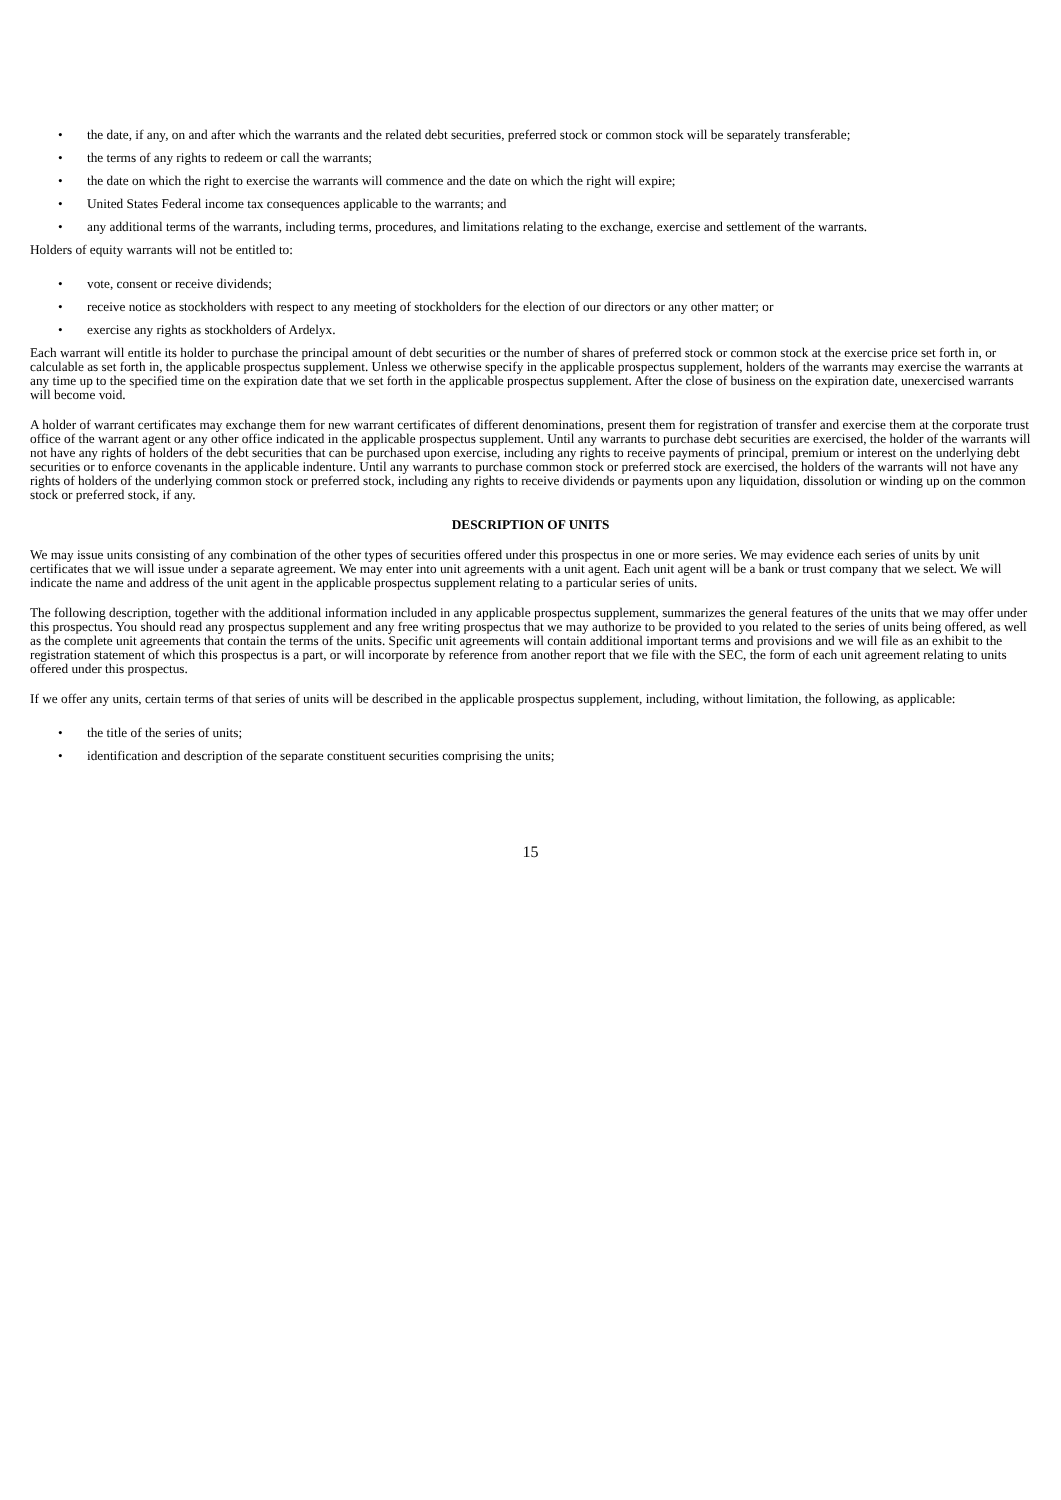• the date, if any, on and after which the warrants and the related debt securities, preferred stock or common stock will be separately transferable;
• the terms of any rights to redeem or call the warrants;
• the date on which the right to exercise the warrants will commence and the date on which the right will expire;
• United States Federal income tax consequences applicable to the warrants; and
• any additional terms of the warrants, including terms, procedures, and limitations relating to the exchange, exercise and settlement of the warrants.
Holders of equity warrants will not be entitled to:
• vote, consent or receive dividends;
• receive notice as stockholders with respect to any meeting of stockholders for the election of our directors or any other matter; or
• exercise any rights as stockholders of Ardelyx.
Each warrant will entitle its holder to purchase the principal amount of debt securities or the number of shares of preferred stock or common stock at the exercise price set forth in, or calculable as set forth in, the applicable prospectus supplement. Unless we otherwise specify in the applicable prospectus supplement, holders of the warrants may exercise the warrants at any time up to the specified time on the expiration date that we set forth in the applicable prospectus supplement. After the close of business on the expiration date, unexercised warrants will become void.
A holder of warrant certificates may exchange them for new warrant certificates of different denominations, present them for registration of transfer and exercise them at the corporate trust office of the warrant agent or any other office indicated in the applicable prospectus supplement. Until any warrants to purchase debt securities are exercised, the holder of the warrants will not have any rights of holders of the debt securities that can be purchased upon exercise, including any rights to receive payments of principal, premium or interest on the underlying debt securities or to enforce covenants in the applicable indenture. Until any warrants to purchase common stock or preferred stock are exercised, the holders of the warrants will not have any rights of holders of the underlying common stock or preferred stock, including any rights to receive dividends or payments upon any liquidation, dissolution or winding up on the common stock or preferred stock, if any.
DESCRIPTION OF UNITS
We may issue units consisting of any combination of the other types of securities offered under this prospectus in one or more series. We may evidence each series of units by unit certificates that we will issue under a separate agreement. We may enter into unit agreements with a unit agent. Each unit agent will be a bank or trust company that we select. We will indicate the name and address of the unit agent in the applicable prospectus supplement relating to a particular series of units.
The following description, together with the additional information included in any applicable prospectus supplement, summarizes the general features of the units that we may offer under this prospectus. You should read any prospectus supplement and any free writing prospectus that we may authorize to be provided to you related to the series of units being offered, as well as the complete unit agreements that contain the terms of the units. Specific unit agreements will contain additional important terms and provisions and we will file as an exhibit to the registration statement of which this prospectus is a part, or will incorporate by reference from another report that we file with the SEC, the form of each unit agreement relating to units offered under this prospectus.
If we offer any units, certain terms of that series of units will be described in the applicable prospectus supplement, including, without limitation, the following, as applicable:
• the title of the series of units;
• identification and description of the separate constituent securities comprising the units;
15